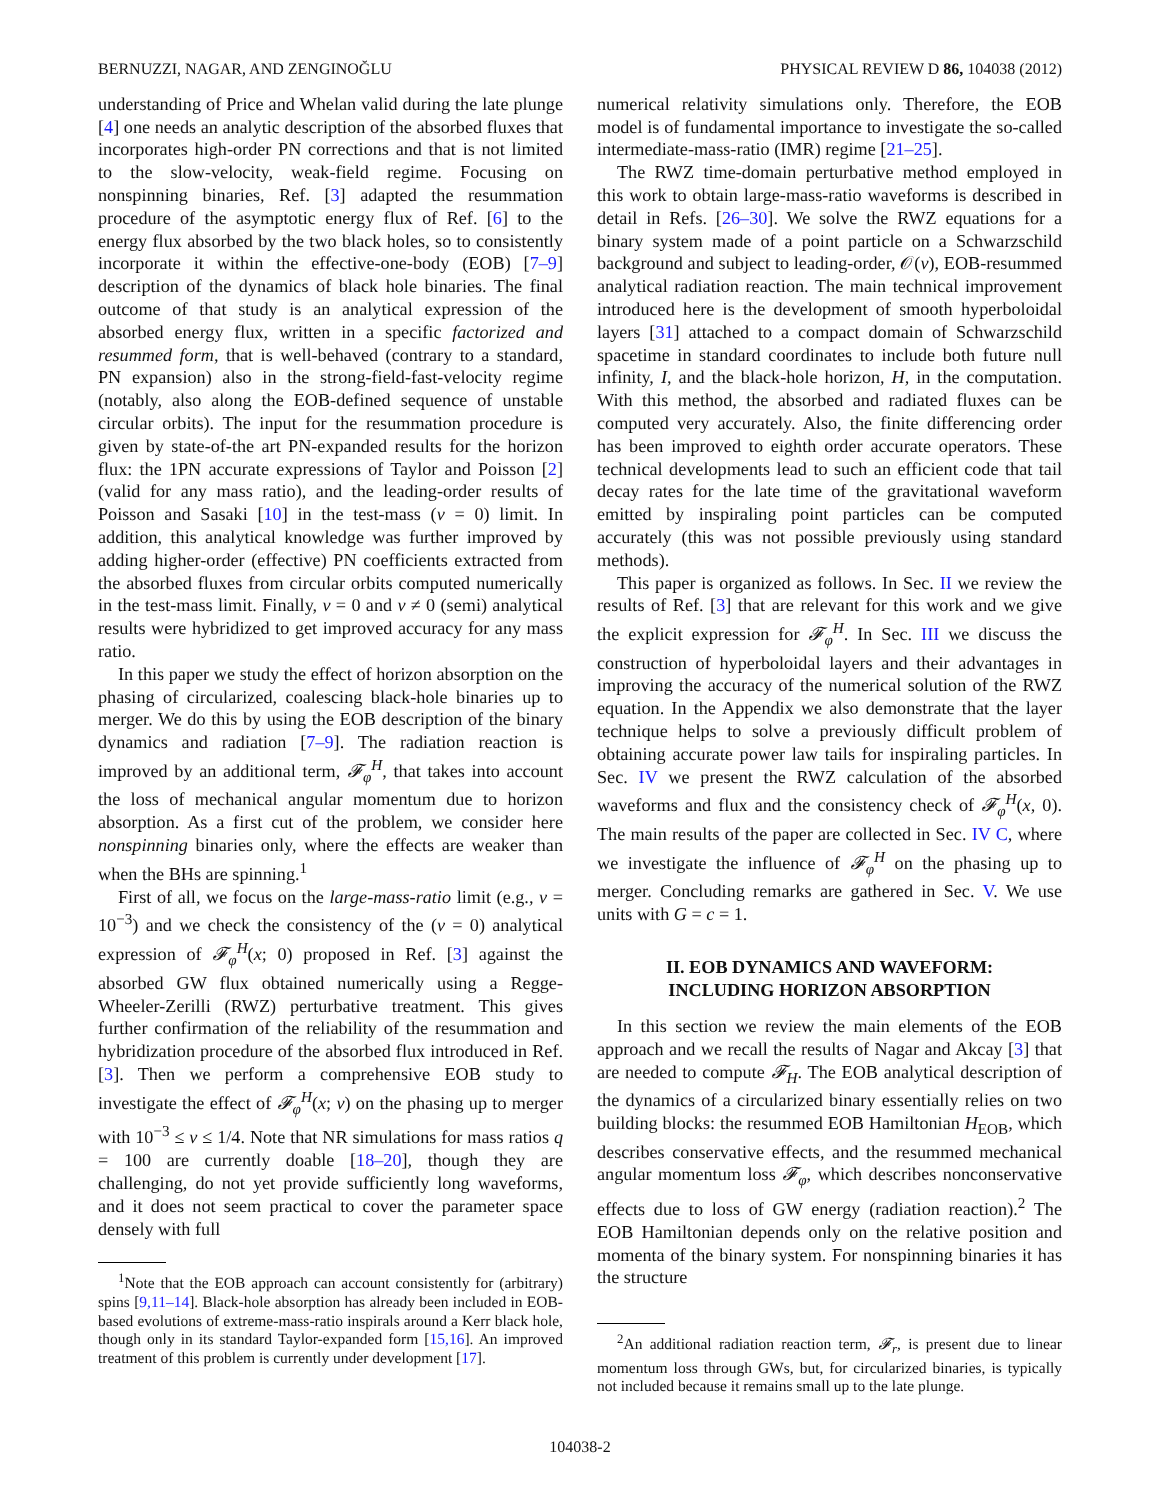BERNUZZI, NAGAR, AND ZENGINOĞLU PHYSICAL REVIEW D 86, 104038 (2012)
understanding of Price and Whelan valid during the late plunge [4] one needs an analytic description of the absorbed fluxes that incorporates high-order PN corrections and that is not limited to the slow-velocity, weak-field regime. Focusing on nonspinning binaries, Ref. [3] adapted the resummation procedure of the asymptotic energy flux of Ref. [6] to the energy flux absorbed by the two black holes, so to consistently incorporate it within the effective-one-body (EOB) [7–9] description of the dynamics of black hole binaries. The final outcome of that study is an analytical expression of the absorbed energy flux, written in a specific factorized and resummed form, that is well-behaved (contrary to a standard, PN expansion) also in the strong-field-fast-velocity regime (notably, also along the EOB-defined sequence of unstable circular orbits). The input for the resummation procedure is given by state-of-the art PN-expanded results for the horizon flux: the 1PN accurate expressions of Taylor and Poisson [2] (valid for any mass ratio), and the leading-order results of Poisson and Sasaki [10] in the test-mass (ν = 0) limit. In addition, this analytical knowledge was further improved by adding higher-order (effective) PN coefficients extracted from the absorbed fluxes from circular orbits computed numerically in the test-mass limit. Finally, ν = 0 and ν ≠ 0 (semi) analytical results were hybridized to get improved accuracy for any mass ratio.
In this paper we study the effect of horizon absorption on the phasing of circularized, coalescing black-hole binaries up to merger. We do this by using the EOB description of the binary dynamics and radiation [7–9]. The radiation reaction is improved by an additional term, 𝓕<sub>φ</sub><sup>H</sup>, that takes into account the loss of mechanical angular momentum due to horizon absorption. As a first cut of the problem, we consider here nonspinning binaries only, where the effects are weaker than when the BHs are spinning.<sup>1</sup>
First of all, we focus on the large-mass-ratio limit (e.g., ν = 10<sup>−3</sup>) and we check the consistency of the (ν = 0) analytical expression of 𝓕<sub>φ</sub><sup>H</sup>(x; 0) proposed in Ref. [3] against the absorbed GW flux obtained numerically using a Regge-Wheeler-Zerilli (RWZ) perturbative treatment. This gives further confirmation of the reliability of the resummation and hybridization procedure of the absorbed flux introduced in Ref. [3]. Then we perform a comprehensive EOB study to investigate the effect of 𝓕<sub>φ</sub><sup>H</sup>(x; ν) on the phasing up to merger with 10<sup>−3</sup> ≤ ν ≤ 1/4. Note that NR simulations for mass ratios q = 100 are currently doable [18–20], though they are challenging, do not yet provide sufficiently long waveforms, and it does not seem practical to cover the parameter space densely with full
<sup>1</sup> Note that the EOB approach can account consistently for (arbitrary) spins [9,11–14]. Black-hole absorption has already been included in EOB-based evolutions of extreme-mass-ratio inspirals around a Kerr black hole, though only in its standard Taylor-expanded form [15,16]. An improved treatment of this problem is currently under development [17].
numerical relativity simulations only. Therefore, the EOB model is of fundamental importance to investigate the so-called intermediate-mass-ratio (IMR) regime [21–25].
The RWZ time-domain perturbative method employed in this work to obtain large-mass-ratio waveforms is described in detail in Refs. [26–30]. We solve the RWZ equations for a binary system made of a point particle on a Schwarzschild background and subject to leading-order, 𝒪(ν), EOB-resummed analytical radiation reaction. The main technical improvement introduced here is the development of smooth hyperboloidal layers [31] attached to a compact domain of Schwarzschild spacetime in standard coordinates to include both future null infinity, I, and the black-hole horizon, H, in the computation. With this method, the absorbed and radiated fluxes can be computed very accurately. Also, the finite differencing order has been improved to eighth order accurate operators. These technical developments lead to such an efficient code that tail decay rates for the late time of the gravitational waveform emitted by inspiraling point particles can be computed accurately (this was not possible previously using standard methods).
This paper is organized as follows. In Sec. II we review the results of Ref. [3] that are relevant for this work and we give the explicit expression for 𝓕<sub>φ</sub><sup>H</sup>. In Sec. III we discuss the construction of hyperboloidal layers and their advantages in improving the accuracy of the numerical solution of the RWZ equation. In the Appendix we also demonstrate that the layer technique helps to solve a previously difficult problem of obtaining accurate power law tails for inspiraling particles. In Sec. IV we present the RWZ calculation of the absorbed waveforms and flux and the consistency check of 𝓕<sub>φ</sub><sup>H</sup>(x, 0). The main results of the paper are collected in Sec. IV C, where we investigate the influence of 𝓕<sub>φ</sub><sup>H</sup> on the phasing up to merger. Concluding remarks are gathered in Sec. V. We use units with G = c = 1.
II. EOB DYNAMICS AND WAVEFORM:
INCLUDING HORIZON ABSORPTION
In this section we review the main elements of the EOB approach and we recall the results of Nagar and Akcay [3] that are needed to compute 𝓕<sub>H</sub>. The EOB analytical description of the dynamics of a circularized binary essentially relies on two building blocks: the resummed EOB Hamiltonian H<sub>EOB</sub>, which describes conservative effects, and the resummed mechanical angular momentum loss 𝓕<sub>φ</sub>, which describes nonconservative effects due to loss of GW energy (radiation reaction).<sup>2</sup> The EOB Hamiltonian depends only on the relative position and momenta of the binary system. For nonspinning binaries it has the structure
<sup>2</sup> An additional radiation reaction term, 𝓕<sub>r</sub>, is present due to linear momentum loss through GWs, but, for circularized binaries, is typically not included because it remains small up to the late plunge.
104038-2